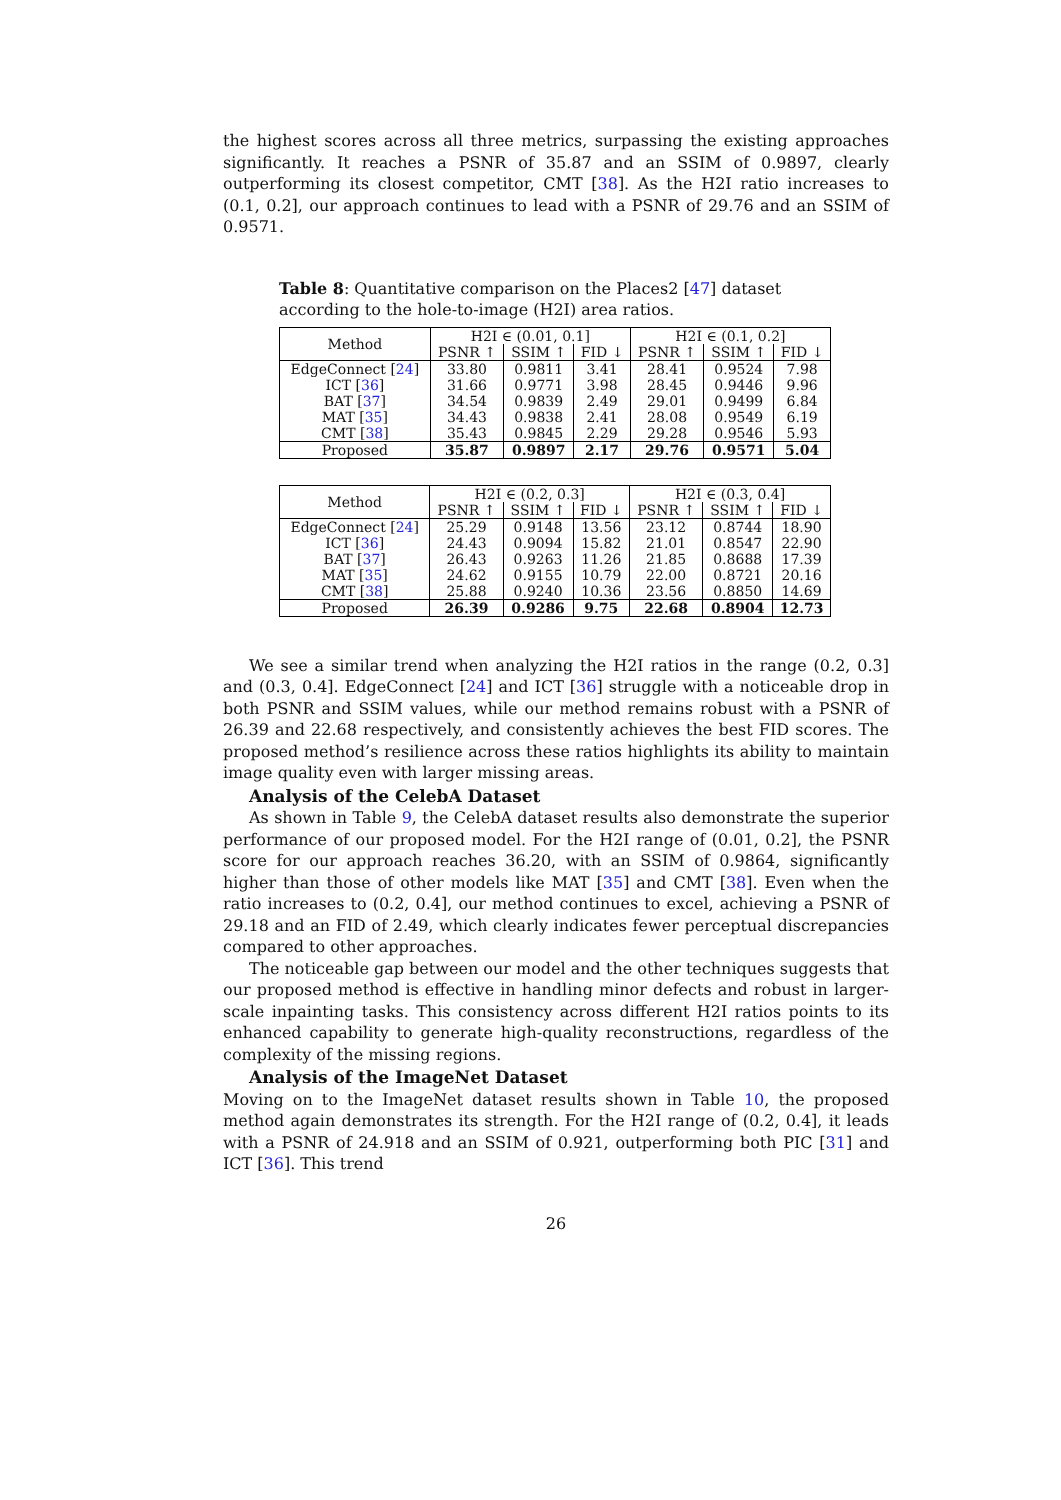the highest scores across all three metrics, surpassing the existing approaches significantly. It reaches a PSNR of 35.87 and an SSIM of 0.9897, clearly outperforming its closest competitor, CMT [38]. As the H2I ratio increases to (0.1, 0.2], our approach continues to lead with a PSNR of 29.76 and an SSIM of 0.9571.
Table 8: Quantitative comparison on the Places2 [47] dataset according to the hole-to-image (H2I) area ratios.
| Method | H2I ∈ (0.01, 0.1] | | | H2I ∈ (0.1, 0.2] | | |
| --- | --- | --- | --- | --- | --- | --- |
| | PSNR ↑ | SSIM ↑ | FID ↓ | PSNR ↑ | SSIM ↑ | FID ↓ |
| EdgeConnect [ 24 ] | 33.80 | 0.9811 | 3.41 | 28.41 | 0.9524 | 7.98 |
| ICT [ 36 ] | 31.66 | 0.9771 | 3.98 | 28.45 | 0.9446 | 9.96 |
| BAT [ 37 ] | 34.54 | 0.9839 | 2.49 | 29.01 | 0.9499 | 6.84 |
| MAT [ 35 ] | 34.43 | 0.9838 | 2.41 | 28.08 | 0.9549 | 6.19 |
| CMT [ 38 ] | 35.43 | 0.9845 | 2.29 | 29.28 | 0.9546 | 5.93 |
| Proposed | 35.87 | 0.9897 | 2.17 | 29.76 | 0.9571 | 5.04 |
| Method | H2I ∈ (0.2, 0.3] | | | H2I ∈ (0.3, 0.4] | | |
| --- | --- | --- | --- | --- | --- | --- |
| | PSNR ↑ | SSIM ↑ | FID ↓ | PSNR ↑ | SSIM ↑ | FID ↓ |
| EdgeConnect [ 24 ] | 25.29 | 0.9148 | 13.56 | 23.12 | 0.8744 | 18.90 |
| ICT [ 36 ] | 24.43 | 0.9094 | 15.82 | 21.01 | 0.8547 | 22.90 |
| BAT [ 37 ] | 26.43 | 0.9263 | 11.26 | 21.85 | 0.8688 | 17.39 |
| MAT [ 35 ] | 24.62 | 0.9155 | 10.79 | 22.00 | 0.8721 | 20.16 |
| CMT [ 38 ] | 25.88 | 0.9240 | 10.36 | 23.56 | 0.8850 | 14.69 |
| Proposed | 26.39 | 0.9286 | 9.75 | 22.68 | 0.8904 | 12.73 |
We see a similar trend when analyzing the H2I ratios in the range (0.2, 0.3] and (0.3, 0.4]. EdgeConnect [24] and ICT [36] struggle with a noticeable drop in both PSNR and SSIM values, while our method remains robust with a PSNR of 26.39 and 22.68 respectively, and consistently achieves the best FID scores. The proposed method’s resilience across these ratios highlights its ability to maintain image quality even with larger missing areas.
Analysis of the CelebA Dataset
As shown in Table 9, the CelebA dataset results also demonstrate the superior performance of our proposed model. For the H2I range of (0.01, 0.2], the PSNR score for our approach reaches 36.20, with an SSIM of 0.9864, significantly higher than those of other models like MAT [35] and CMT [38]. Even when the ratio increases to (0.2, 0.4], our method continues to excel, achieving a PSNR of 29.18 and an FID of 2.49, which clearly indicates fewer perceptual discrepancies compared to other approaches.
The noticeable gap between our model and the other techniques suggests that our proposed method is effective in handling minor defects and robust in larger-scale inpainting tasks. This consistency across different H2I ratios points to its enhanced capability to generate high-quality reconstructions, regardless of the complexity of the missing regions.
Analysis of the ImageNet Dataset
Moving on to the ImageNet dataset results shown in Table 10, the proposed method again demonstrates its strength. For the H2I range of (0.2, 0.4], it leads with a PSNR of 24.918 and an SSIM of 0.921, outperforming both PIC [31] and ICT [36]. This trend
26